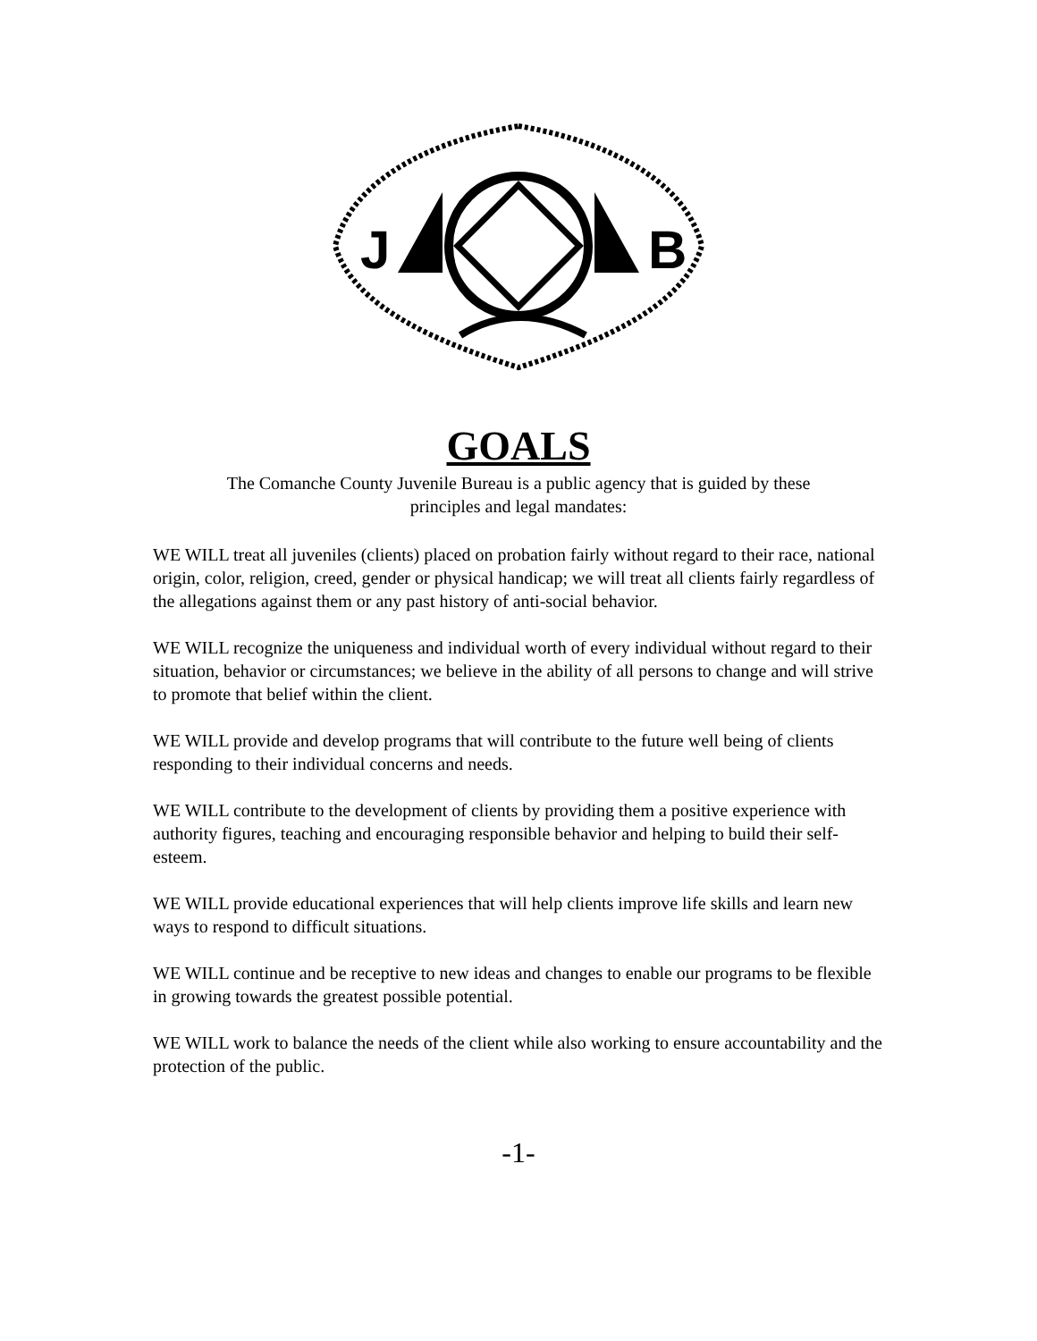J
B
GOALS
The Comanche County Juvenile Bureau is a public agency that is guided by these
principles and legal mandates:
WE WILL treat all juveniles (clients) placed on probation fairly without regard to their race, national origin, color, religion, creed, gender or physical handicap; we will treat all clients fairly regardless of the allegations against them or any past history of anti-social behavior.
WE WILL recognize the uniqueness and individual worth of every individual without regard to their situation, behavior or circumstances; we believe in the ability of all persons to change and will strive to promote that belief within the client.
WE WILL provide and develop programs that will contribute to the future well being of clients responding to their individual concerns and needs.
WE WILL contribute to the development of clients by providing them a positive experience with authority figures, teaching and encouraging responsible behavior and helping to build their self-esteem.
WE WILL provide educational experiences that will help clients improve life skills and learn new ways to respond to difficult situations.
WE WILL continue and be receptive to new ideas and changes to enable our programs to be flexible in growing towards the greatest possible potential.
WE WILL work to balance the needs of the client while also working to ensure accountability and the protection of the public.
-1-